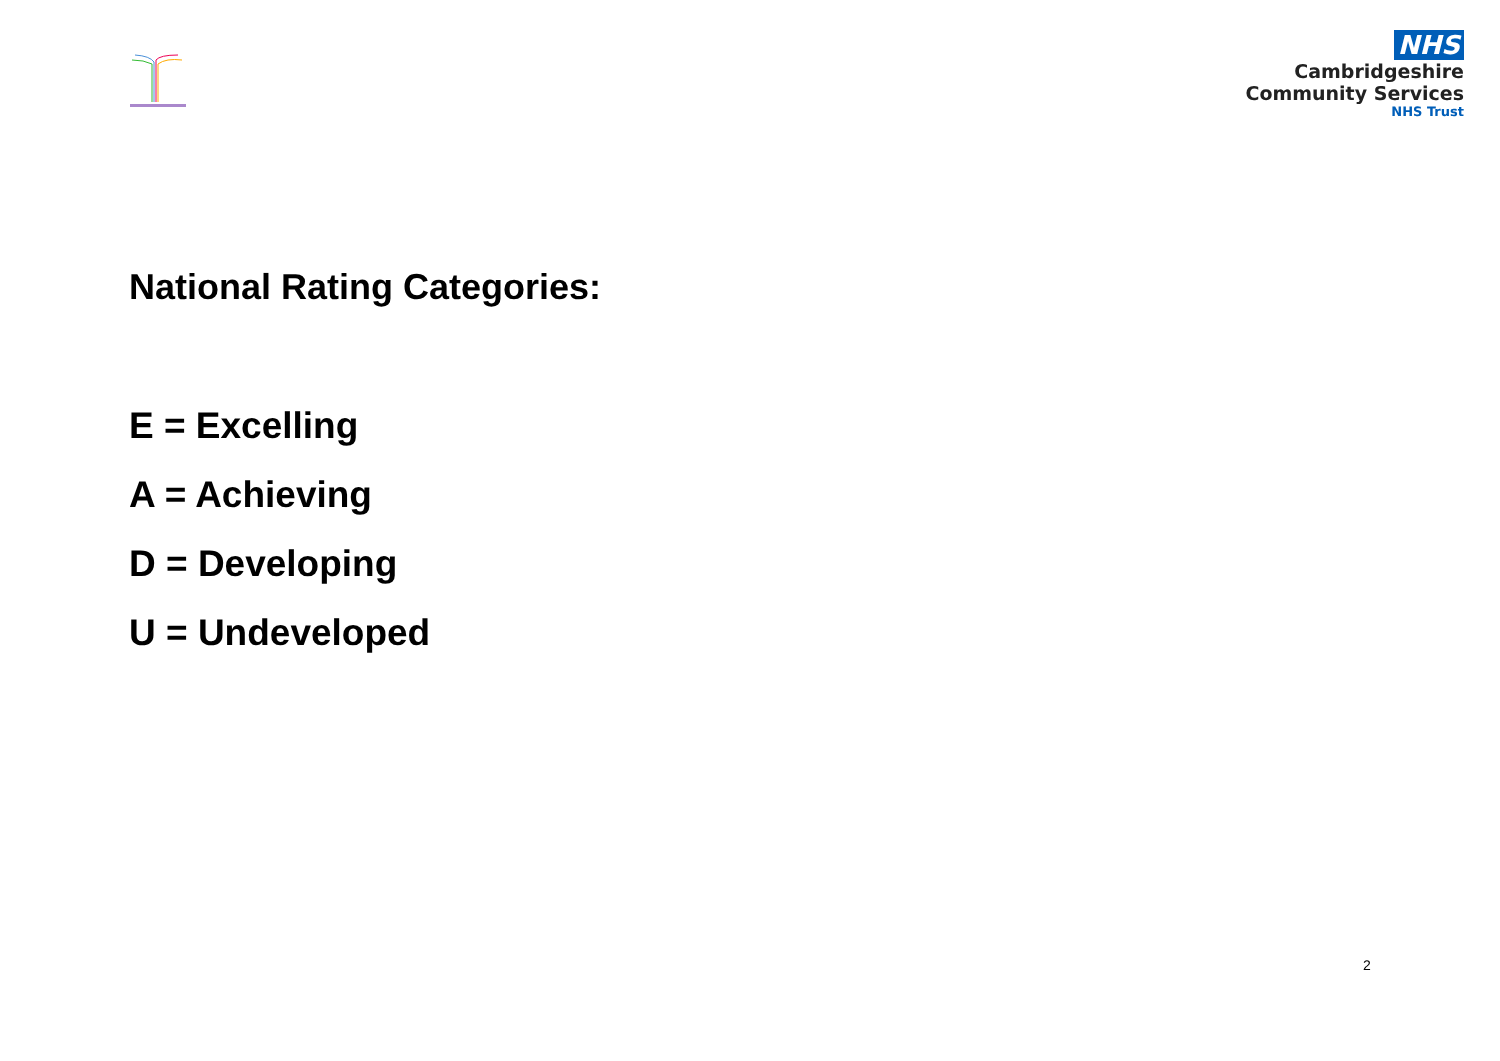NHS
Cambridgeshire
Community Services
NHS Trust
National Rating Categories:
E = Excelling
A = Achieving
D = Developing
U = Undeveloped
2